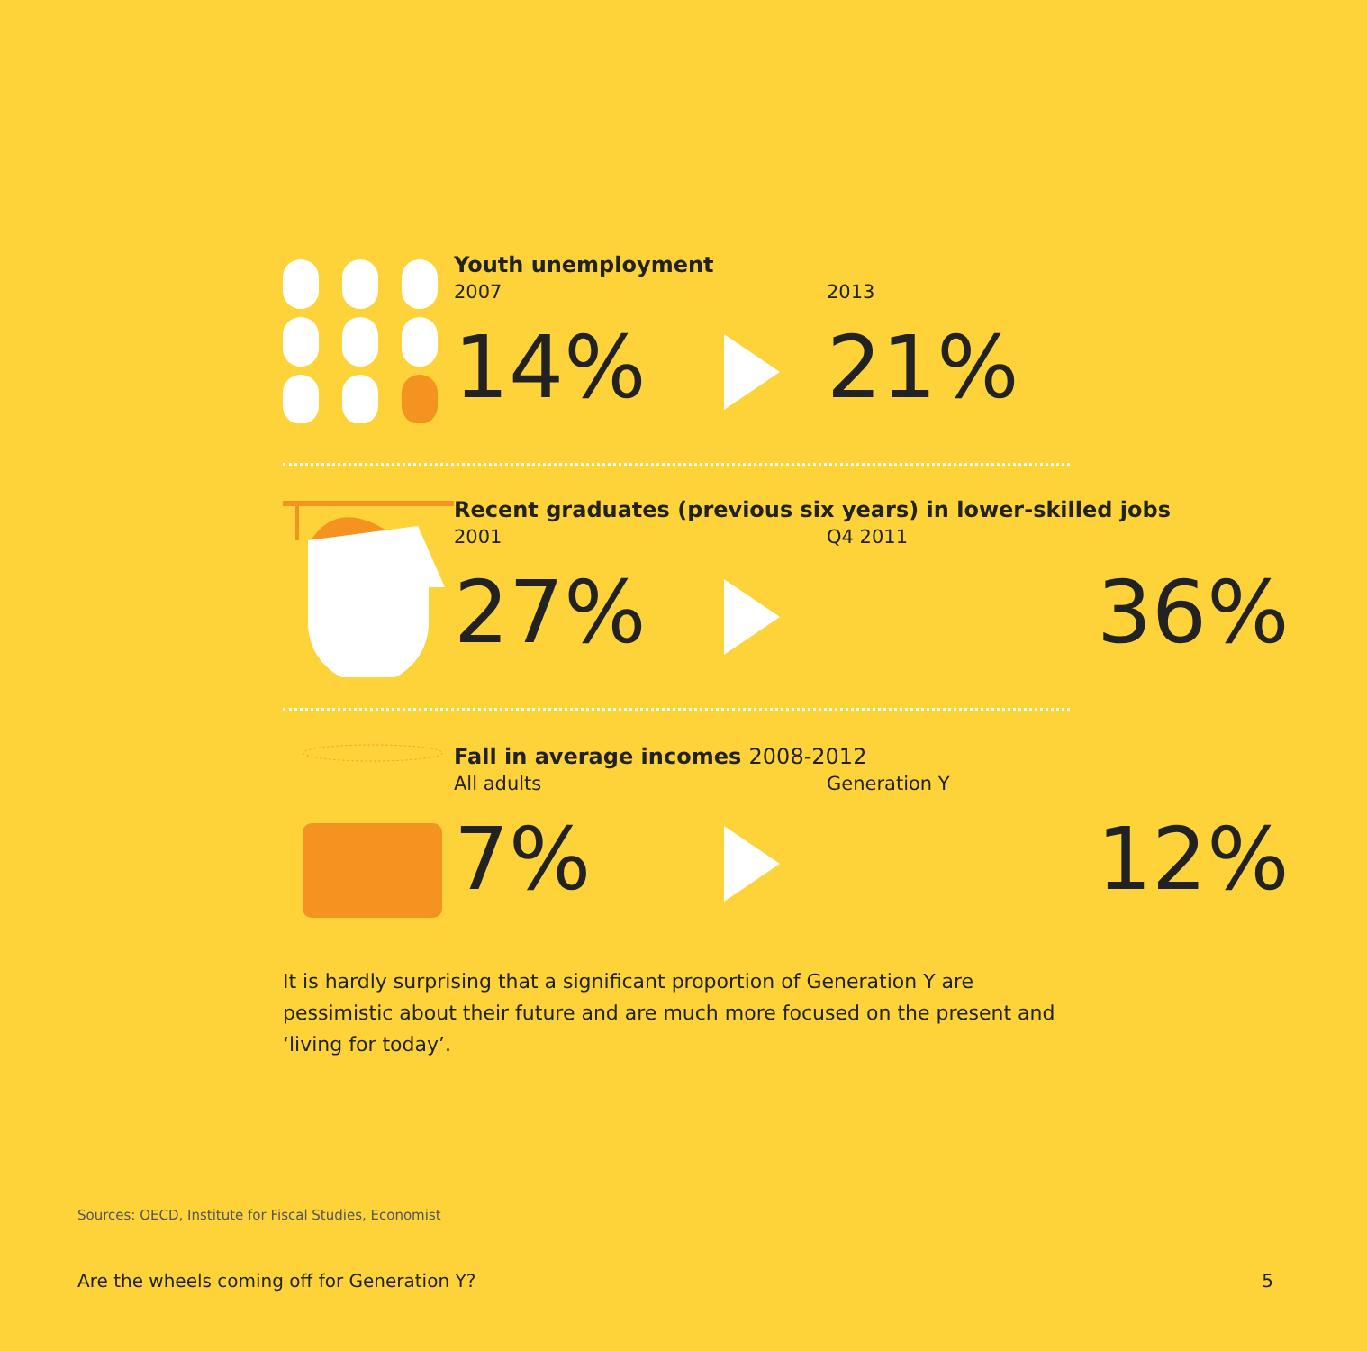Youth unemployment
2007 2013
14% 21%
Recent graduates (previous six years) in lower-skilled jobs
2001 Q4 2011
27% 36%
Fall in average incomes 2008-2012
All adults Generation Y
7% 12%
It is hardly surprising that a significant proportion of Generation Y are pessimistic about their future and are much more focused on the present and ‘living for today’.
Sources: OECD, Institute for Fiscal Studies, Economist
Are the wheels coming off for Generation Y? 5